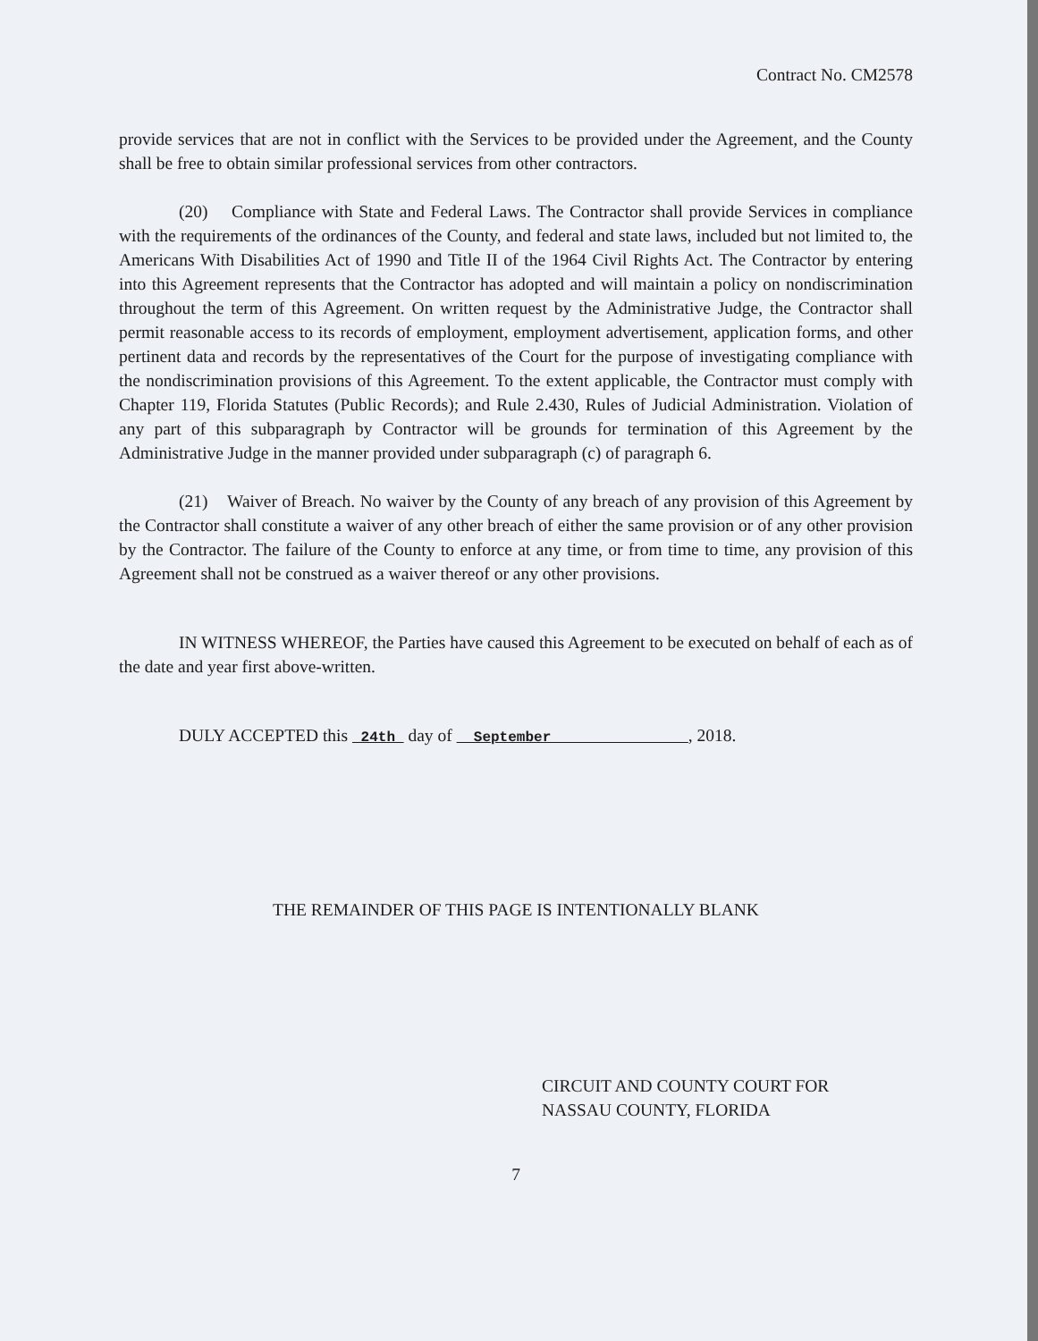Contract No. CM2578
provide services that are not in conflict with the Services to be provided under the Agreement, and the County shall be free to obtain similar professional services from other contractors.
(20) Compliance with State and Federal Laws. The Contractor shall provide Services in compliance with the requirements of the ordinances of the County, and federal and state laws, included but not limited to, the Americans With Disabilities Act of 1990 and Title II of the 1964 Civil Rights Act. The Contractor by entering into this Agreement represents that the Contractor has adopted and will maintain a policy on nondiscrimination throughout the term of this Agreement. On written request by the Administrative Judge, the Contractor shall permit reasonable access to its records of employment, employment advertisement, application forms, and other pertinent data and records by the representatives of the Court for the purpose of investigating compliance with the nondiscrimination provisions of this Agreement. To the extent applicable, the Contractor must comply with Chapter 119, Florida Statutes (Public Records); and Rule 2.430, Rules of Judicial Administration. Violation of any part of this subparagraph by Contractor will be grounds for termination of this Agreement by the Administrative Judge in the manner provided under subparagraph (c) of paragraph 6.
(21) Waiver of Breach. No waiver by the County of any breach of any provision of this Agreement by the Contractor shall constitute a waiver of any other breach of either the same provision or of any other provision by the Contractor. The failure of the County to enforce at any time, or from time to time, any provision of this Agreement shall not be construed as a waiver thereof or any other provisions.
IN WITNESS WHEREOF, the Parties have caused this Agreement to be executed on behalf of each as of the date and year first above-written.
DULY ACCEPTED this 24th day of September , 2018.
THE REMAINDER OF THIS PAGE IS INTENTIONALLY BLANK
CIRCUIT AND COUNTY COURT FOR
NASSAU COUNTY, FLORIDA
7